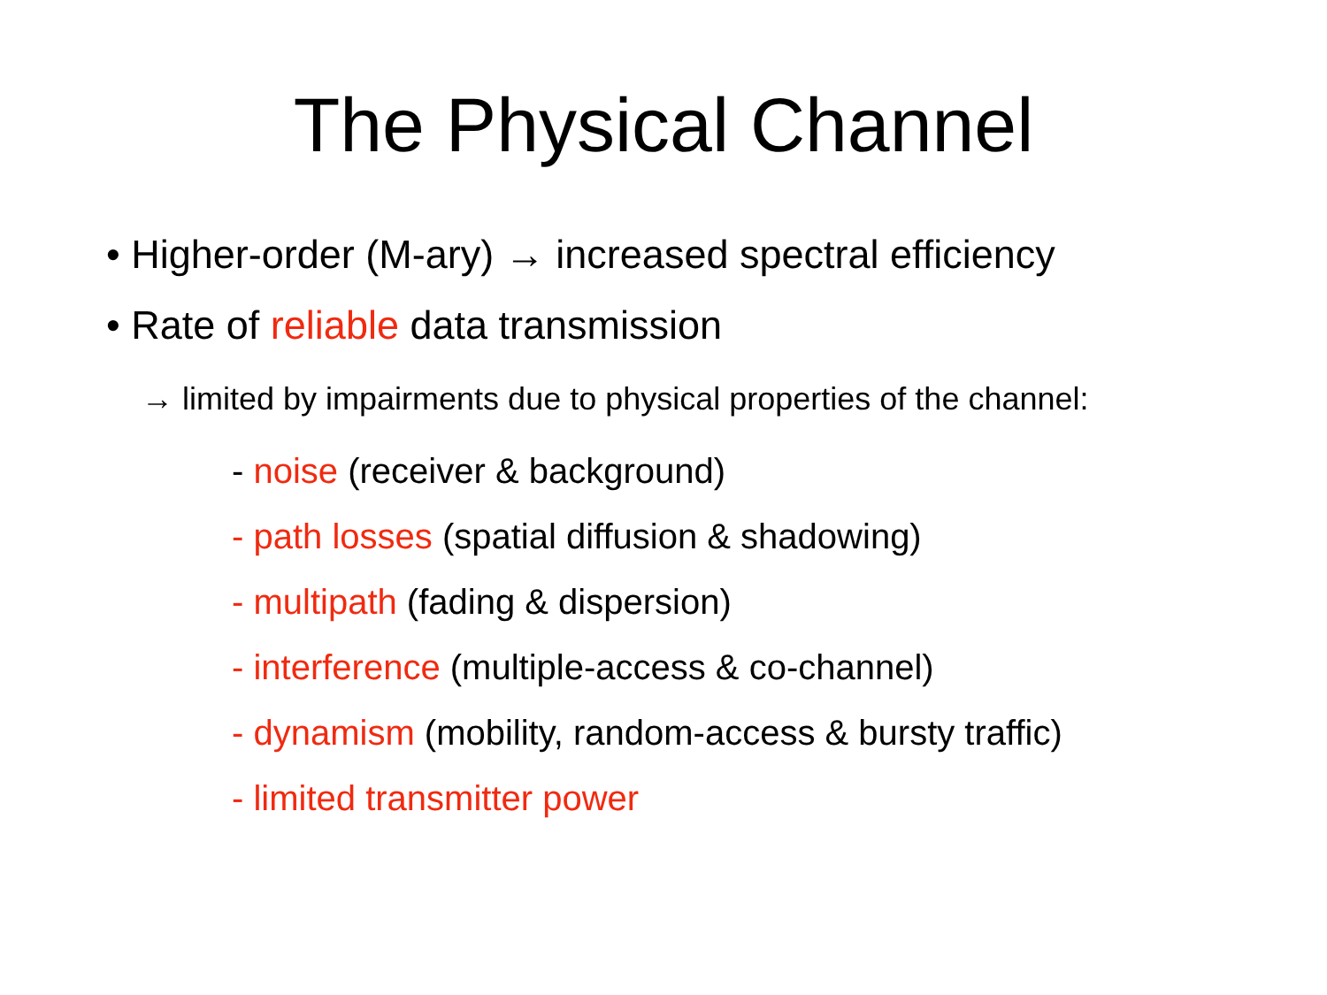The Physical Channel
• Higher-order (M-ary) → increased spectral efficiency
• Rate of reliable data transmission
→ limited by impairments due to physical properties of the channel:
- noise (receiver & background)
- path losses (spatial diffusion & shadowing)
- multipath (fading & dispersion)
- interference (multiple-access & co-channel)
- dynamism (mobility, random-access & bursty traffic)
- limited transmitter power